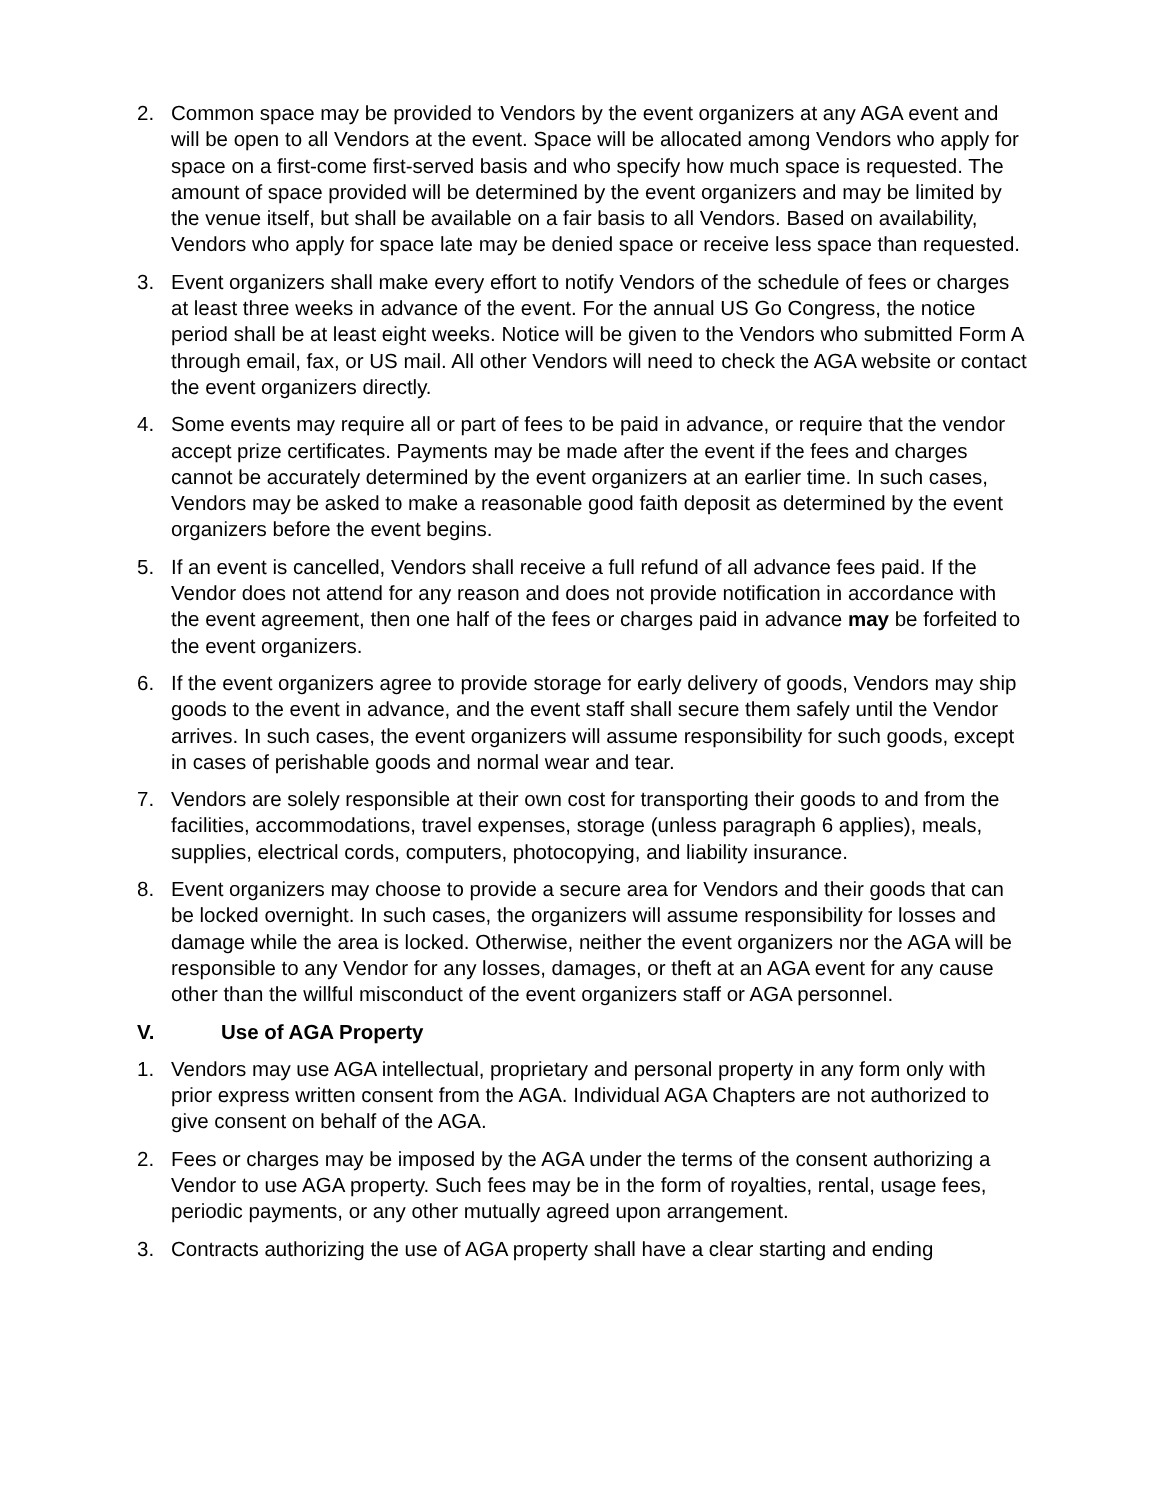2. Common space may be provided to Vendors by the event organizers at any AGA event and will be open to all Vendors at the event. Space will be allocated among Vendors who apply for space on a first-come first-served basis and who specify how much space is requested. The amount of space provided will be determined by the event organizers and may be limited by the venue itself, but shall be available on a fair basis to all Vendors. Based on availability, Vendors who apply for space late may be denied space or receive less space than requested.
3. Event organizers shall make every effort to notify Vendors of the schedule of fees or charges at least three weeks in advance of the event. For the annual US Go Congress, the notice period shall be at least eight weeks. Notice will be given to the Vendors who submitted Form A through email, fax, or US mail. All other Vendors will need to check the AGA website or contact the event organizers directly.
4. Some events may require all or part of fees to be paid in advance, or require that the vendor accept prize certificates. Payments may be made after the event if the fees and charges cannot be accurately determined by the event organizers at an earlier time. In such cases, Vendors may be asked to make a reasonable good faith deposit as determined by the event organizers before the event begins.
5. If an event is cancelled, Vendors shall receive a full refund of all advance fees paid. If the Vendor does not attend for any reason and does not provide notification in accordance with the event agreement, then one half of the fees or charges paid in advance may be forfeited to the event organizers.
6. If the event organizers agree to provide storage for early delivery of goods, Vendors may ship goods to the event in advance, and the event staff shall secure them safely until the Vendor arrives. In such cases, the event organizers will assume responsibility for such goods, except in cases of perishable goods and normal wear and tear.
7. Vendors are solely responsible at their own cost for transporting their goods to and from the facilities, accommodations, travel expenses, storage (unless paragraph 6 applies), meals, supplies, electrical cords, computers, photocopying, and liability insurance.
8. Event organizers may choose to provide a secure area for Vendors and their goods that can be locked overnight. In such cases, the organizers will assume responsibility for losses and damage while the area is locked. Otherwise, neither the event organizers nor the AGA will be responsible to any Vendor for any losses, damages, or theft at an AGA event for any cause other than the willful misconduct of the event organizers staff or AGA personnel.
V. Use of AGA Property
1. Vendors may use AGA intellectual, proprietary and personal property in any form only with prior express written consent from the AGA. Individual AGA Chapters are not authorized to give consent on behalf of the AGA.
2. Fees or charges may be imposed by the AGA under the terms of the consent authorizing a Vendor to use AGA property. Such fees may be in the form of royalties, rental, usage fees, periodic payments, or any other mutually agreed upon arrangement.
3. Contracts authorizing the use of AGA property shall have a clear starting and ending